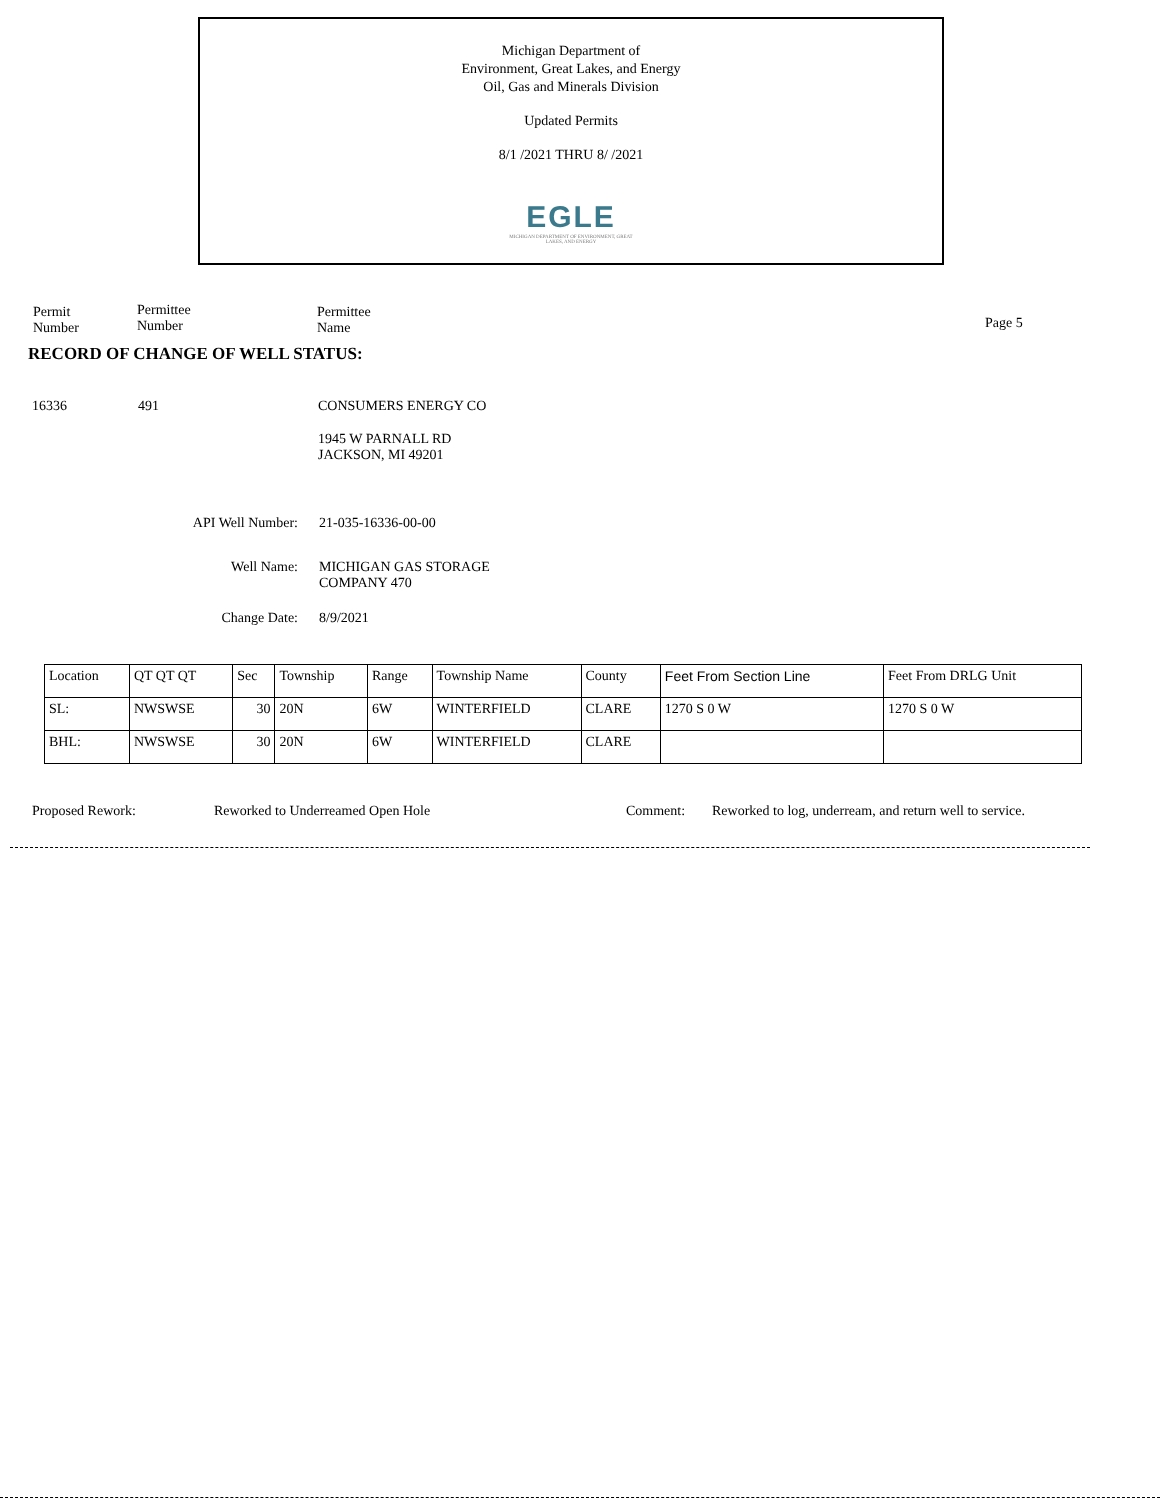Michigan Department of
Environment, Great Lakes, and Energy
Oil, Gas and Minerals Division
Updated Permits
8/1 /2021 THRU 8/ /2021
EGLE
MICHIGAN DEPARTMENT OF ENVIRONMENT, GREAT LAKES, AND ENERGY
Permit Number
Permittee Number
Permittee Name
Page 5
RECORD OF CHANGE OF WELL STATUS:
16336 491 CONSUMERS ENERGY CO
1945 W PARNALL RD
JACKSON, MI 49201
API Well Number: 21-035-16336-00-00
Well Name:
MICHIGAN GAS STORAGE
COMPANY 470
Change Date: 8/9/2021
| Location | QT QT QT | Sec | Township | Range | Township Name | County | Feet From Section Line | Feet From DRLG Unit |
| SL: | NWSWSE | 30 | 20N | 6W | WINTERFIELD | CLARE | 1270 S 0 W | 1270 S 0 W |
| BHL: | NWSWSE | 30 | 20N | 6W | WINTERFIELD | CLARE | | |
Proposed Rework:
Reworked to Underreamed Open Hole
Comment:
Reworked to log, underream, and return well to service.